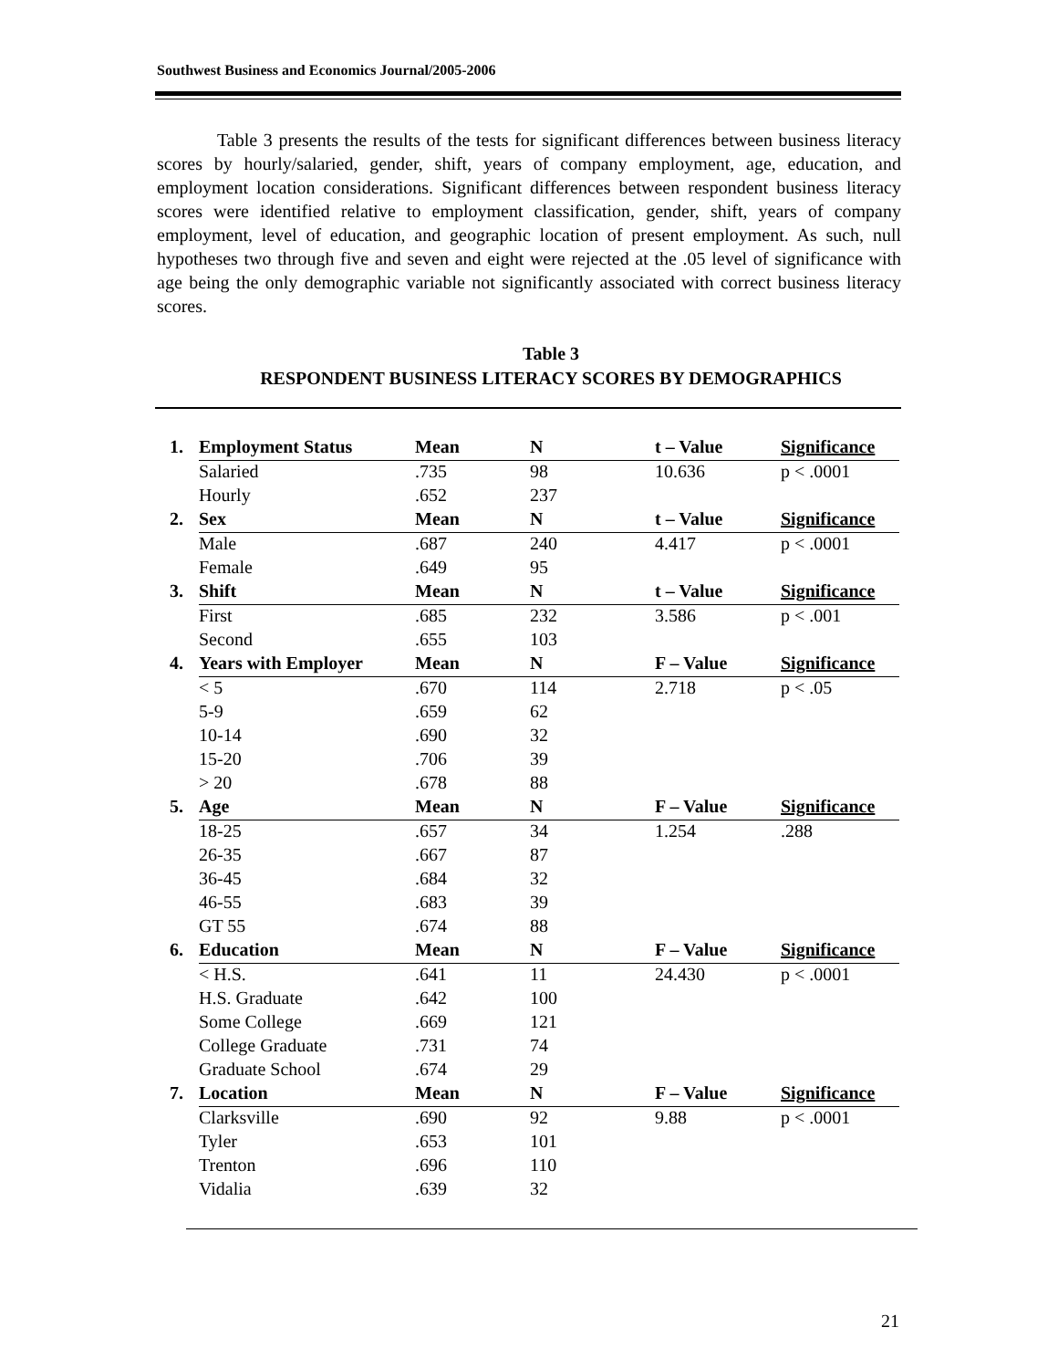Southwest Business and Economics Journal/2005-2006
Table 3 presents the results of the tests for significant differences between business literacy scores by hourly/salaried, gender, shift, years of company employment, age, education, and employment location considerations. Significant differences between respondent business literacy scores were identified relative to employment classification, gender, shift, years of company employment, level of education, and geographic location of present employment. As such, null hypotheses two through five and seven and eight were rejected at the .05 level of significance with age being the only demographic variable not significantly associated with correct business literacy scores.
Table 3
RESPONDENT BUSINESS LITERACY SCORES BY DEMOGRAPHICS
| 1. | Employment Status | Mean | N | t – Value | Significance |
| --- | --- | --- | --- | --- | --- |
| | Salaried | .735 | 98 | 10.636 | p < .0001 |
| | Hourly | .652 | 237 | | |
| 2. | Sex | Mean | N | t – Value | Significance |
| | Male | .687 | 240 | 4.417 | p < .0001 |
| | Female | .649 | 95 | | |
| 3. | Shift | Mean | N | t – Value | Significance |
| | First | .685 | 232 | 3.586 | p < .001 |
| | Second | .655 | 103 | | |
| 4. | Years with Employer | Mean | N | F – Value | Significance |
| | < 5 | .670 | 114 | 2.718 | p < .05 |
| | 5-9 | .659 | 62 | | |
| | 10-14 | .690 | 32 | | |
| | 15-20 | .706 | 39 | | |
| | > 20 | .678 | 88 | | |
| 5. | Age | Mean | N | F – Value | Significance |
| | 18-25 | .657 | 34 | 1.254 | .288 |
| | 26-35 | .667 | 87 | | |
| | 36-45 | .684 | 32 | | |
| | 46-55 | .683 | 39 | | |
| | GT 55 | .674 | 88 | | |
| 6. | Education | Mean | N | F – Value | Significance |
| | < H.S. | .641 | 11 | 24.430 | p < .0001 |
| | H.S. Graduate | .642 | 100 | | |
| | Some College | .669 | 121 | | |
| | College Graduate | .731 | 74 | | |
| | Graduate School | .674 | 29 | | |
| 7. | Location | Mean | N | F – Value | Significance |
| | Clarksville | .690 | 92 | 9.88 | p < .0001 |
| | Tyler | .653 | 101 | | |
| | Trenton | .696 | 110 | | |
| | Vidalia | .639 | 32 | | |
21